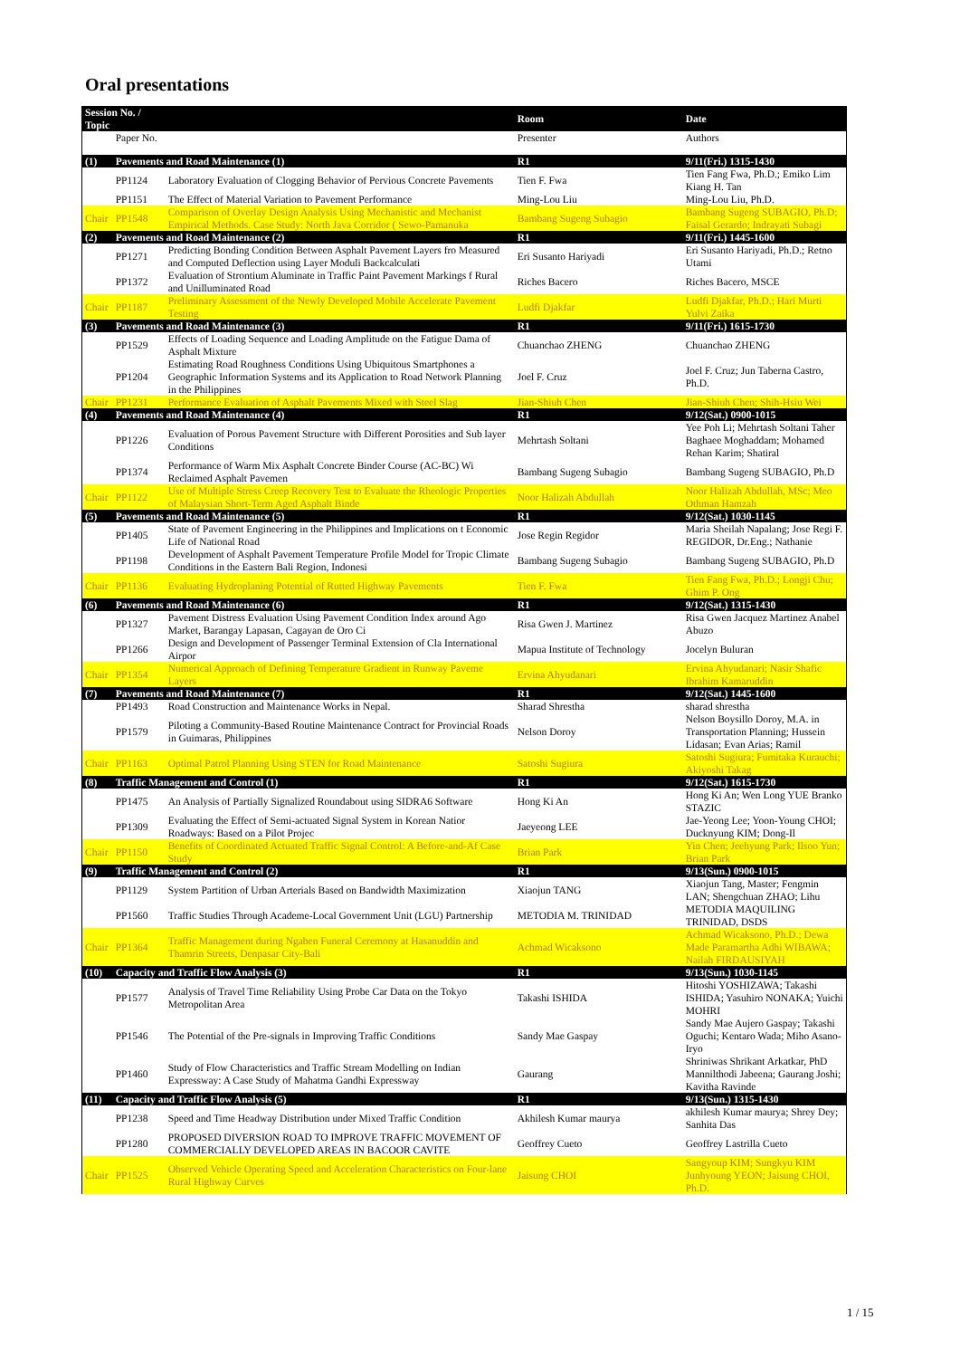Oral presentations
| Session No. / Topic | | | Room | Date |
| --- | --- | --- | --- | --- |
| | Paper No. | | Presenter | Authors |
| (1) | Pavements and Road Maintenance (1) | | R1 | 9/11(Fri.) 1315-1430 |
| | PP1124 | Laboratory Evaluation of Clogging Behavior of Pervious Concrete Pavements | Tien F. Fwa | Tien Fang Fwa, Ph.D.; Emiko Lim Kiang H. Tan |
| | PP1151 | The Effect of Material Variation to Pavement Performance | Ming-Lou Liu | Ming-Lou Liu, Ph.D. |
| Chair | PP1548 | Comparison of Overlay Design Analysis Using Mechanistic and Mechanist Empirical Methods. Case Study: North Java Corridor ( Sewo-Pamanuka | Bambang Sugeng Subagio | Bambang Sugeng SUBAGIO, Ph.D; Faisal Gerardo; Indrayati Subagi |
| (2) | Pavements and Road Maintenance (2) | | R1 | 9/11(Fri.) 1445-1600 |
| | PP1271 | Predicting Bonding Condition Between Asphalt Pavement Layers fro Measured and Computed Deflection using Layer Moduli Backcalculati | Eri Susanto Hariyadi | Eri Susanto Hariyadi, Ph.D.; Retno Utami |
| | PP1372 | Evaluation of Strontium Aluminate in Traffic Paint Pavement Markings f Rural and Unilluminated Road | Riches Bacero | Riches Bacero, MSCE |
| Chair | PP1187 | Preliminary Assessment of the Newly Developed Mobile Accelerate Pavement Testing | Ludfi Djakfar | Ludfi Djakfar, Ph.D.; Hari Murti Yulvi Zaika |
| (3) | Pavements and Road Maintenance (3) | | R1 | 9/11(Fri.) 1615-1730 |
| | PP1529 | Effects of Loading Sequence and Loading Amplitude on the Fatigue Dama of Asphalt Mixture | Chuanchao ZHENG | Chuanchao ZHENG |
| | PP1204 | Estimating Road Roughness Conditions Using Ubiquitous Smartphones a Geographic Information Systems and its Application to Road Network Planning in the Philippines | Joel F. Cruz | Joel F. Cruz; Jun Taberna Castro, Ph.D. |
| Chair | PP1231 | Performance Evaluation of Asphalt Pavements Mixed with Steel Slag | Jian-Shiuh Chen | Jian-Shiuh Chen; Shih-Hsiu Wei |
| (4) | Pavements and Road Maintenance (4) | | R1 | 9/12(Sat.) 0900-1015 |
| | PP1226 | Evaluation of Porous Pavement Structure with Different Porosities and Sub layer Conditions | Mehrtash Soltani | Yee Poh Li; Mehrtash Soltani Taher Baghaee Moghaddam; Mohamed Rehan Karim; Shatiral |
| | PP1374 | Performance of Warm Mix Asphalt Concrete Binder Course (AC-BC) Wi Reclaimed Asphalt Pavemen | Bambang Sugeng Subagio | Bambang Sugeng SUBAGIO, Ph.D |
| Chair | PP1122 | Use of Multiple Stress Creep Recovery Test to Evaluate the Rheologic Properties of Malaysian Short-Term Aged Asphalt Binde | Noor Halizah Abdullah | Noor Halizah Abdullah, MSc; Meo Othman Hamzah |
| (5) | Pavements and Road Maintenance (5) | | R1 | 9/12(Sat.) 1030-1145 |
| | PP1405 | State of Pavement Engineering in the Philippines and Implications on t Economic Life of National Road | Jose Regin Regidor | Maria Sheilah Napalang; Jose Regi F. REGIDOR, Dr.Eng.; Nathanie |
| | PP1198 | Development of Asphalt Pavement Temperature Profile Model for Tropic Climate Conditions in the Eastern Bali Region, Indonesi | Bambang Sugeng Subagio | Bambang Sugeng SUBAGIO, Ph.D |
| Chair | PP1136 | Evaluating Hydroplaning Potential of Rutted Highway Pavements | Tien F. Fwa | Tien Fang Fwa, Ph.D.; Longji Chu; Ghim P. Ong |
| (6) | Pavements and Road Maintenance (6) | | R1 | 9/12(Sat.) 1315-1430 |
| | PP1327 | Pavement Distress Evaluation Using Pavement Condition Index around Ago Market, Barangay Lapasan, Cagayan de Oro Ci | Risa Gwen J. Martinez | Risa Gwen Jacquez Martinez Anabel Abuzo |
| | PP1266 | Design and Development of Passenger Terminal Extension of Cla International Airpor | Mapua Institute of Technology | Jocelyn Buluran |
| Chair | PP1354 | Numerical Approach of Defining Temperature Gradient in Runway Paveme Layers | Ervina Ahyudanari | Ervina Ahyudanari; Nasir Shafic Ibrahim Kamaruddin |
| (7) | Pavements and Road Maintenance (7) | | R1 | 9/12(Sat.) 1445-1600 |
| | PP1493 | Road Construction and Maintenance Works in Nepal. | Sharad Shrestha | sharad shrestha |
| | PP1579 | Piloting a Community-Based Routine Maintenance Contract for Provincial Roads in Guimaras, Philippines | Nelson Doroy | Nelson Boysillo Doroy, M.A. in Transportation Planning; Hussein Lidasan; Evan Arias; Ramil |
| Chair | PP1163 | Optimal Patrol Planning Using STEN for Road Maintenance | Satoshi Sugiura | Satoshi Sugiura; Fumitaka Kurauchi; Akiyoshi Takag |
| (8) | Traffic Management and Control (1) | | R1 | 9/12(Sat.) 1615-1730 |
| | PP1475 | An Analysis of Partially Signalized Roundabout using SIDRA6 Software | Hong Ki An | Hong Ki An; Wen Long YUE Branko STAZIC |
| | PP1309 | Evaluating the Effect of Semi-actuated Signal System in Korean Natior Roadways: Based on a Pilot Projec | Jaeyeong LEE | Jae-Yeong Lee; Yoon-Young CHOI; Ducknyung KIM; Dong-Il |
| Chair | PP1150 | Benefits of Coordinated Actuated Traffic Signal Control: A Before-and-Af Case Study | Brian Park | Yin Chen; Jeehyung Park; Ilsoo Yun; Brian Park |
| (9) | Traffic Management and Control (2) | | R1 | 9/13(Sun.) 0900-1015 |
| | PP1129 | System Partition of Urban Arterials Based on Bandwidth Maximization | Xiaojun TANG | Xiaojun Tang, Master; Fengmin LAN; Shengchuan ZHAO; Lihu |
| | PP1560 | Traffic Studies Through Academe-Local Government Unit (LGU) Partnership | METODIA M. TRINIDAD | METODIA MAQUILING TRINIDAD, DSDS |
| Chair | PP1364 | Traffic Management during Ngaben Funeral Ceremony at Hasanuddin and Thamrin Streets, Denpasar City-Bali | Achmad Wicaksono | Achmad Wicaksono, Ph.D.; Dewa Made Paramartha Adhi WIBAWA; Nailah FIRDAUSIYAH |
| (10) | Capacity and Traffic Flow Analysis (3) | | R1 | 9/13(Sun.) 1030-1145 |
| | PP1577 | Analysis of Travel Time Reliability Using Probe Car Data on the Tokyo Metropolitan Area | Takashi ISHIDA | Hitoshi YOSHIZAWA; Takashi ISHIDA; Yasuhiro NONAKA; Yuichi MOHRI |
| | PP1546 | The Potential of the Pre-signals in Improving Traffic Conditions | Sandy Mae Gaspay | Sandy Mae Aujero Gaspay; Takashi Oguchi; Kentaro Wada; Miho Asano-Iryo |
| | PP1460 | Study of Flow Characteristics and Traffic Stream Modelling on Indian Expressway: A Case Study of Mahatma Gandhi Expressway | Gaurang | Shriniwas Shrikant Arkatkar, PhD Mannilthodi Jabeena; Gaurang Joshi; Kavitha Ravinde |
| (11) | Capacity and Traffic Flow Analysis (5) | | R1 | 9/13(Sun.) 1315-1430 |
| | PP1238 | Speed and Time Headway Distribution under Mixed Traffic Condition | Akhilesh Kumar maurya | akhilesh Kumar maurya; Shrey Dey; Sanhita Das |
| | PP1280 | PROPOSED DIVERSION ROAD TO IMPROVE TRAFFIC MOVEMENT OF COMMERCIALLY DEVELOPED AREAS IN BACOOR CAVITE | Geoffrey Cueto | Geoffrey Lastrilla Cueto |
| Chair | PP1525 | Observed Vehicle Operating Speed and Acceleration Characteristics on Four-lane Rural Highway Curves | Jaisung CHOI | Sangyoup KIM; Sungkyu KIM Junhyoung YEON; Jaisung CHOI, Ph.D. |
1 / 15